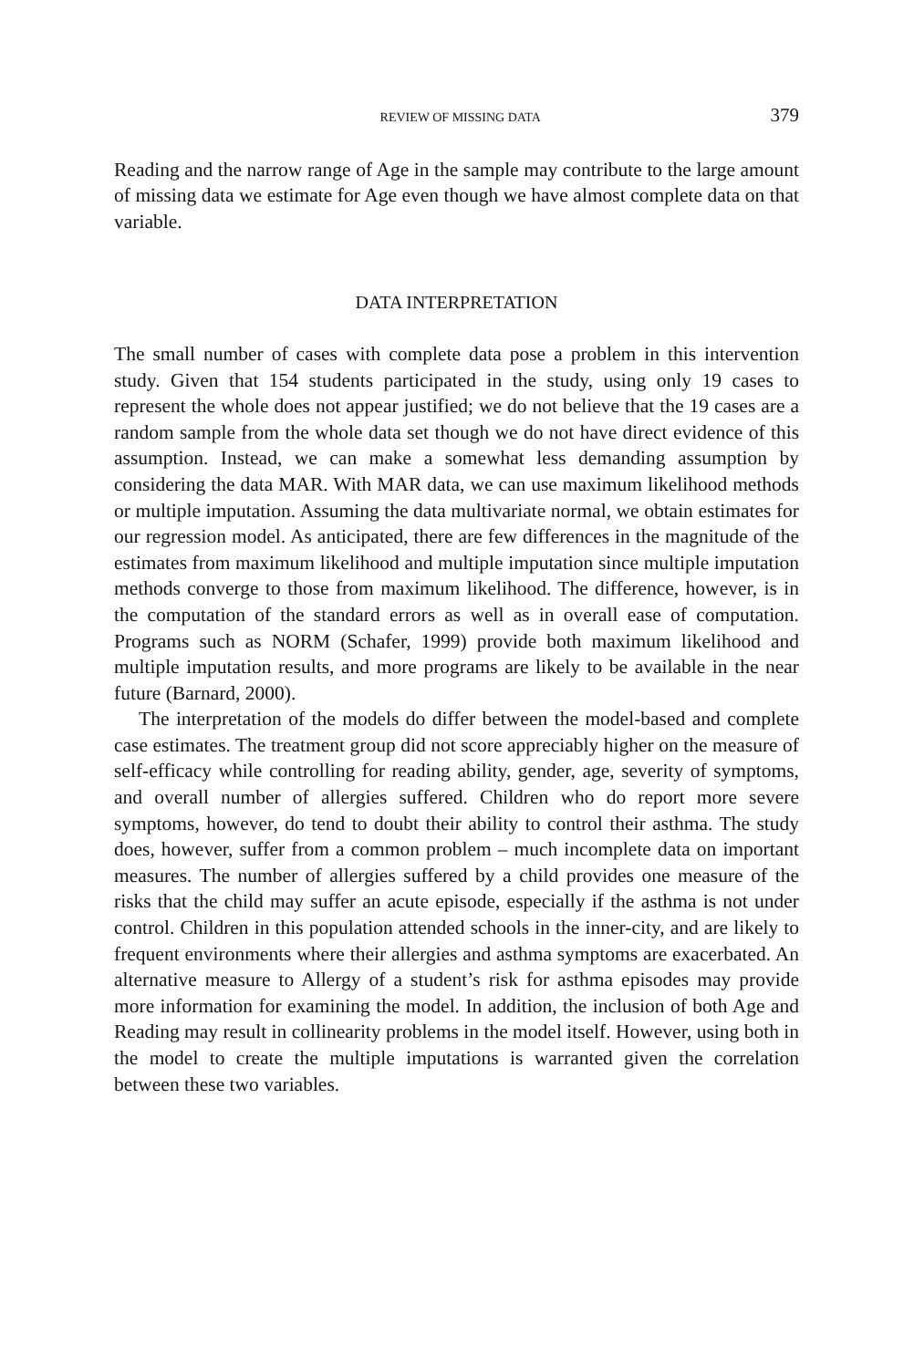REVIEW OF MISSING DATA 379
Reading and the narrow range of Age in the sample may contribute to the large amount of missing data we estimate for Age even though we have almost complete data on that variable.
DATA INTERPRETATION
The small number of cases with complete data pose a problem in this intervention study. Given that 154 students participated in the study, using only 19 cases to represent the whole does not appear justified; we do not believe that the 19 cases are a random sample from the whole data set though we do not have direct evidence of this assumption. Instead, we can make a somewhat less demanding assumption by considering the data MAR. With MAR data, we can use maximum likelihood methods or multiple imputation. Assuming the data multivariate normal, we obtain estimates for our regression model. As anticipated, there are few differences in the magnitude of the estimates from maximum likelihood and multiple imputation since multiple imputation methods converge to those from maximum likelihood. The difference, however, is in the computation of the standard errors as well as in overall ease of computation. Programs such as NORM (Schafer, 1999) provide both maximum likelihood and multiple imputation results, and more programs are likely to be available in the near future (Barnard, 2000).
The interpretation of the models do differ between the model-based and complete case estimates. The treatment group did not score appreciably higher on the measure of self-efficacy while controlling for reading ability, gender, age, severity of symptoms, and overall number of allergies suffered. Children who do report more severe symptoms, however, do tend to doubt their ability to control their asthma. The study does, however, suffer from a common problem – much incomplete data on important measures. The number of allergies suffered by a child provides one measure of the risks that the child may suffer an acute episode, especially if the asthma is not under control. Children in this population attended schools in the inner-city, and are likely to frequent environments where their allergies and asthma symptoms are exacerbated. An alternative measure to Allergy of a student’s risk for asthma episodes may provide more information for examining the model. In addition, the inclusion of both Age and Reading may result in collinearity problems in the model itself. However, using both in the model to create the multiple imputations is warranted given the correlation between these two variables.